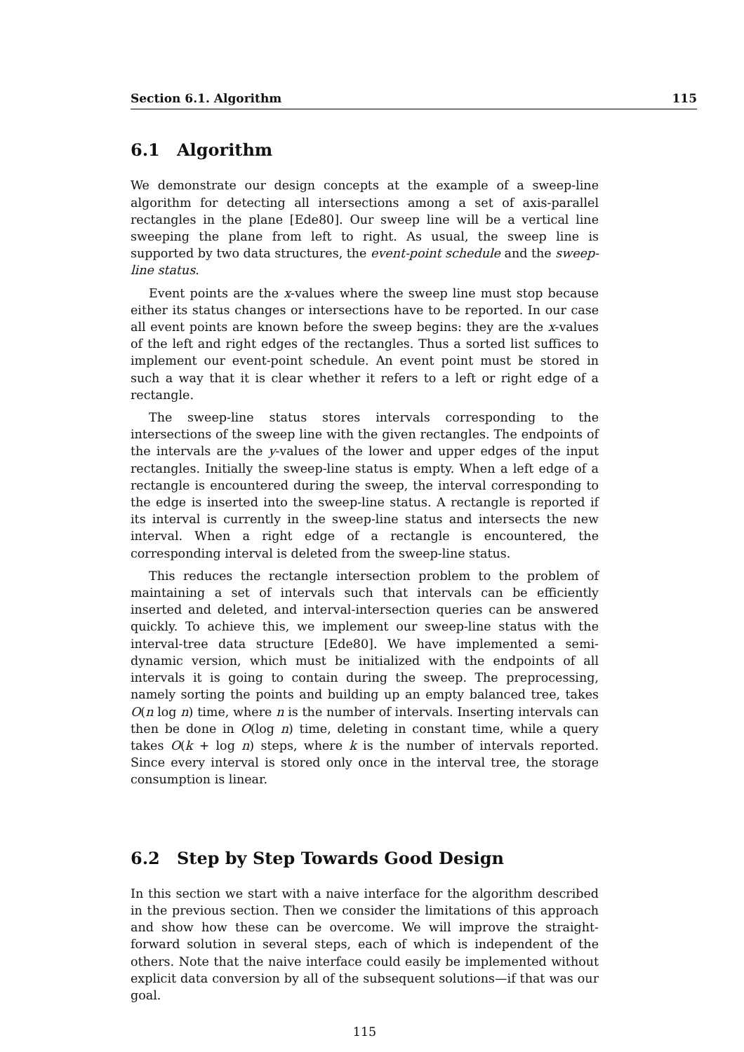Section 6.1. Algorithm 115
6.1 Algorithm
We demonstrate our design concepts at the example of a sweep-line algorithm for detecting all intersections among a set of axis-parallel rectangles in the plane [Ede80]. Our sweep line will be a vertical line sweeping the plane from left to right. As usual, the sweep line is supported by two data structures, the event-point schedule and the sweep-line status.
Event points are the x-values where the sweep line must stop because either its status changes or intersections have to be reported. In our case all event points are known before the sweep begins: they are the x-values of the left and right edges of the rectangles. Thus a sorted list suffices to implement our event-point schedule. An event point must be stored in such a way that it is clear whether it refers to a left or right edge of a rectangle.
The sweep-line status stores intervals corresponding to the intersections of the sweep line with the given rectangles. The endpoints of the intervals are the y-values of the lower and upper edges of the input rectangles. Initially the sweep-line status is empty. When a left edge of a rectangle is encountered during the sweep, the interval corresponding to the edge is inserted into the sweep-line status. A rectangle is reported if its interval is currently in the sweep-line status and intersects the new interval. When a right edge of a rectangle is encountered, the corresponding interval is deleted from the sweep-line status.
This reduces the rectangle intersection problem to the problem of maintaining a set of intervals such that intervals can be efficiently inserted and deleted, and interval-intersection queries can be answered quickly. To achieve this, we implement our sweep-line status with the interval-tree data structure [Ede80]. We have implemented a semi-dynamic version, which must be initialized with the endpoints of all intervals it is going to contain during the sweep. The preprocessing, namely sorting the points and building up an empty balanced tree, takes O(n log n) time, where n is the number of intervals. Inserting intervals can then be done in O(log n) time, deleting in constant time, while a query takes O(k + log n) steps, where k is the number of intervals reported. Since every interval is stored only once in the interval tree, the storage consumption is linear.
6.2 Step by Step Towards Good Design
In this section we start with a naive interface for the algorithm described in the previous section. Then we consider the limitations of this approach and show how these can be overcome. We will improve the straight-forward solution in several steps, each of which is independent of the others. Note that the naive interface could easily be implemented without explicit data conversion by all of the subsequent solutions—if that was our goal.
115